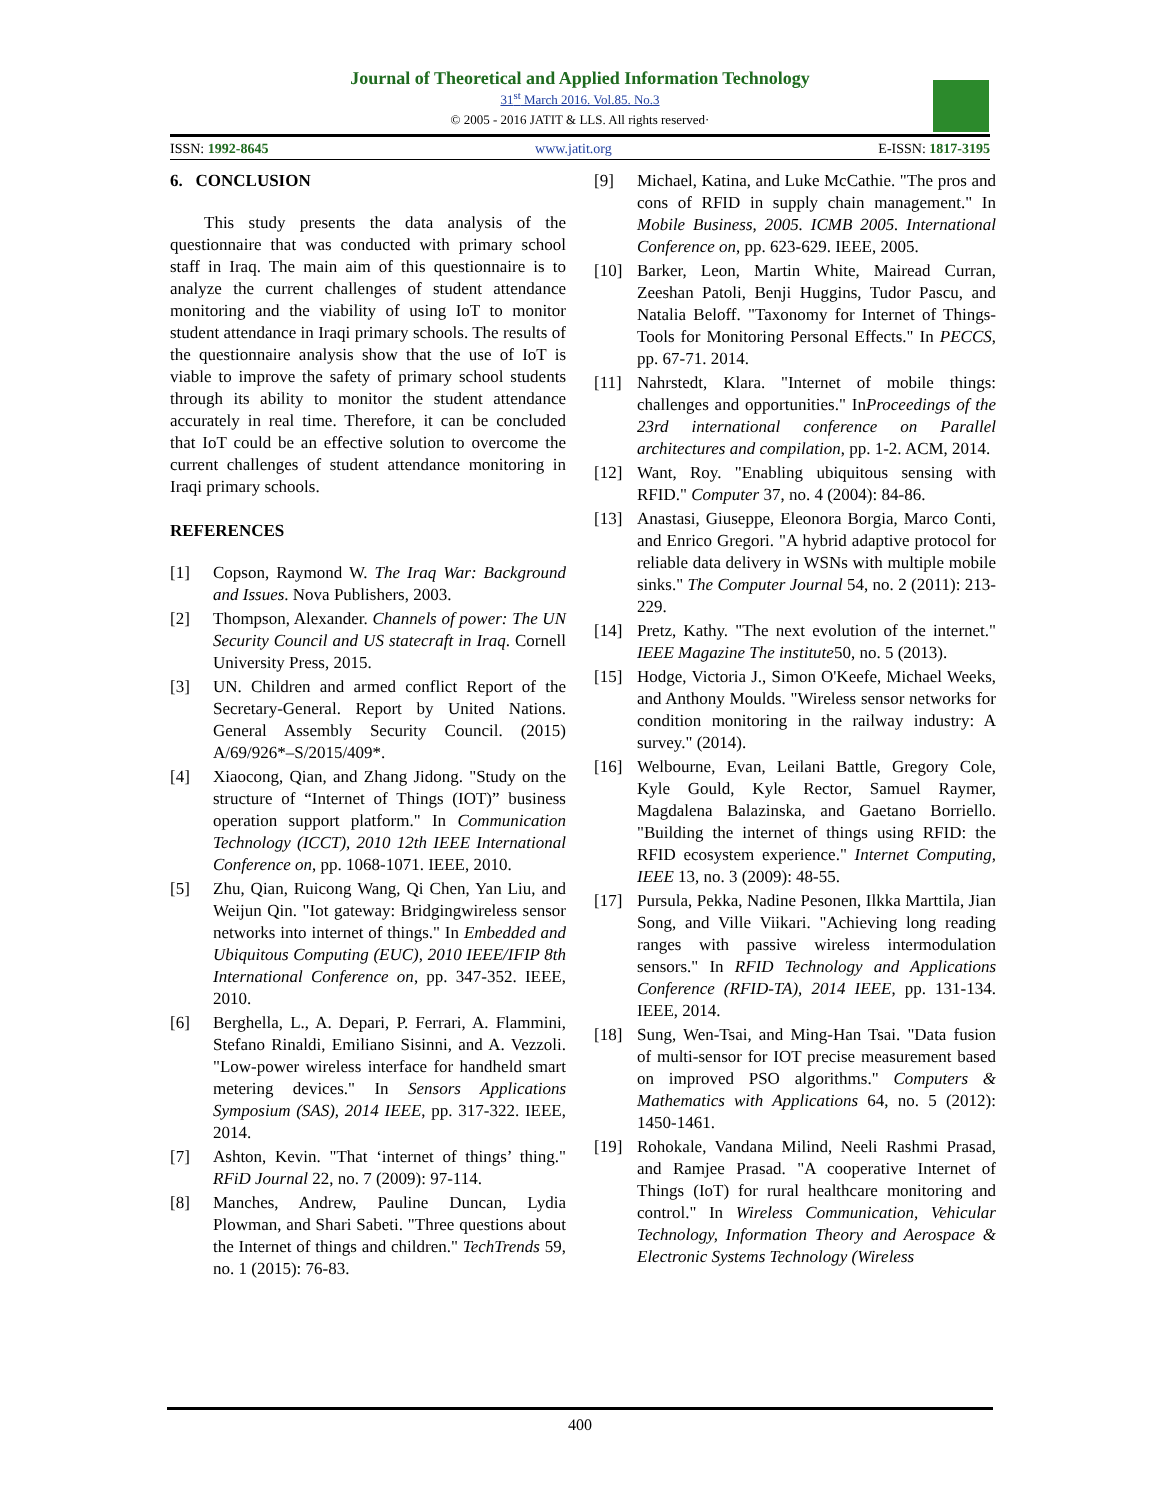Journal of Theoretical and Applied Information Technology
31<sup>st</sup> March 2016. Vol.85. No.3
© 2005 - 2016 JATIT & LLS. All rights reserved·
ISSN: 1992-8645 www.jatit.org E-ISSN: 1817-3195
6. CONCLUSION
This study presents the data analysis of the questionnaire that was conducted with primary school staff in Iraq. The main aim of this questionnaire is to analyze the current challenges of student attendance monitoring and the viability of using IoT to monitor student attendance in Iraqi primary schools. The results of the questionnaire analysis show that the use of IoT is viable to improve the safety of primary school students through its ability to monitor the student attendance accurately in real time. Therefore, it can be concluded that IoT could be an effective solution to overcome the current challenges of student attendance monitoring in Iraqi primary schools.
REFERENCES
[1] Copson, Raymond W. The Iraq War: Background and Issues. Nova Publishers, 2003.
[2] Thompson, Alexander. Channels of power: The UN Security Council and US statecraft in Iraq. Cornell University Press, 2015.
[3] UN. Children and armed conflict Report of the Secretary-General. Report by United Nations. General Assembly Security Council. (2015) A/69/926*–S/2015/409*.
[4] Xiaocong, Qian, and Zhang Jidong. "Study on the structure of “Internet of Things (IOT)” business operation support platform." In Communication Technology (ICCT), 2010 12th IEEE International Conference on, pp. 1068-1071. IEEE, 2010.
[5] Zhu, Qian, Ruicong Wang, Qi Chen, Yan Liu, and Weijun Qin. "Iot gateway: Bridgingwireless sensor networks into internet of things." In Embedded and Ubiquitous Computing (EUC), 2010 IEEE/IFIP 8th International Conference on, pp. 347-352. IEEE, 2010.
[6] Berghella, L., A. Depari, P. Ferrari, A. Flammini, Stefano Rinaldi, Emiliano Sisinni, and A. Vezzoli. "Low-power wireless interface for handheld smart metering devices." In Sensors Applications Symposium (SAS), 2014 IEEE, pp. 317-322. IEEE, 2014.
[7] Ashton, Kevin. "That ‘internet of things’ thing." RFiD Journal 22, no. 7 (2009): 97-114.
[8] Manches, Andrew, Pauline Duncan, Lydia Plowman, and Shari Sabeti. "Three questions about the Internet of things and children." TechTrends 59, no. 1 (2015): 76-83.
[9] Michael, Katina, and Luke McCathie. "The pros and cons of RFID in supply chain management." In Mobile Business, 2005. ICMB 2005. International Conference on, pp. 623-629. IEEE, 2005.
[10] Barker, Leon, Martin White, Mairead Curran, Zeeshan Patoli, Benji Huggins, Tudor Pascu, and Natalia Beloff. "Taxonomy for Internet of Things-Tools for Monitoring Personal Effects." In PECCS, pp. 67-71. 2014.
[11] Nahrstedt, Klara. "Internet of mobile things: challenges and opportunities." InProceedings of the 23rd international conference on Parallel architectures and compilation, pp. 1-2. ACM, 2014.
[12] Want, Roy. "Enabling ubiquitous sensing with RFID." Computer 37, no. 4 (2004): 84-86.
[13] Anastasi, Giuseppe, Eleonora Borgia, Marco Conti, and Enrico Gregori. "A hybrid adaptive protocol for reliable data delivery in WSNs with multiple mobile sinks." The Computer Journal 54, no. 2 (2011): 213-229.
[14] Pretz, Kathy. "The next evolution of the internet." IEEE Magazine The institute50, no. 5 (2013).
[15] Hodge, Victoria J., Simon O'Keefe, Michael Weeks, and Anthony Moulds. "Wireless sensor networks for condition monitoring in the railway industry: A survey." (2014).
[16] Welbourne, Evan, Leilani Battle, Gregory Cole, Kyle Gould, Kyle Rector, Samuel Raymer, Magdalena Balazinska, and Gaetano Borriello. "Building the internet of things using RFID: the RFID ecosystem experience." Internet Computing, IEEE 13, no. 3 (2009): 48-55.
[17] Pursula, Pekka, Nadine Pesonen, Ilkka Marttila, Jian Song, and Ville Viikari. "Achieving long reading ranges with passive wireless intermodulation sensors." In RFID Technology and Applications Conference (RFID-TA), 2014 IEEE, pp. 131-134. IEEE, 2014.
[18] Sung, Wen-Tsai, and Ming-Han Tsai. "Data fusion of multi-sensor for IOT precise measurement based on improved PSO algorithms." Computers & Mathematics with Applications 64, no. 5 (2012): 1450-1461.
[19] Rohokale, Vandana Milind, Neeli Rashmi Prasad, and Ramjee Prasad. "A cooperative Internet of Things (IoT) for rural healthcare monitoring and control." In Wireless Communication, Vehicular Technology, Information Theory and Aerospace & Electronic Systems Technology (Wireless
400